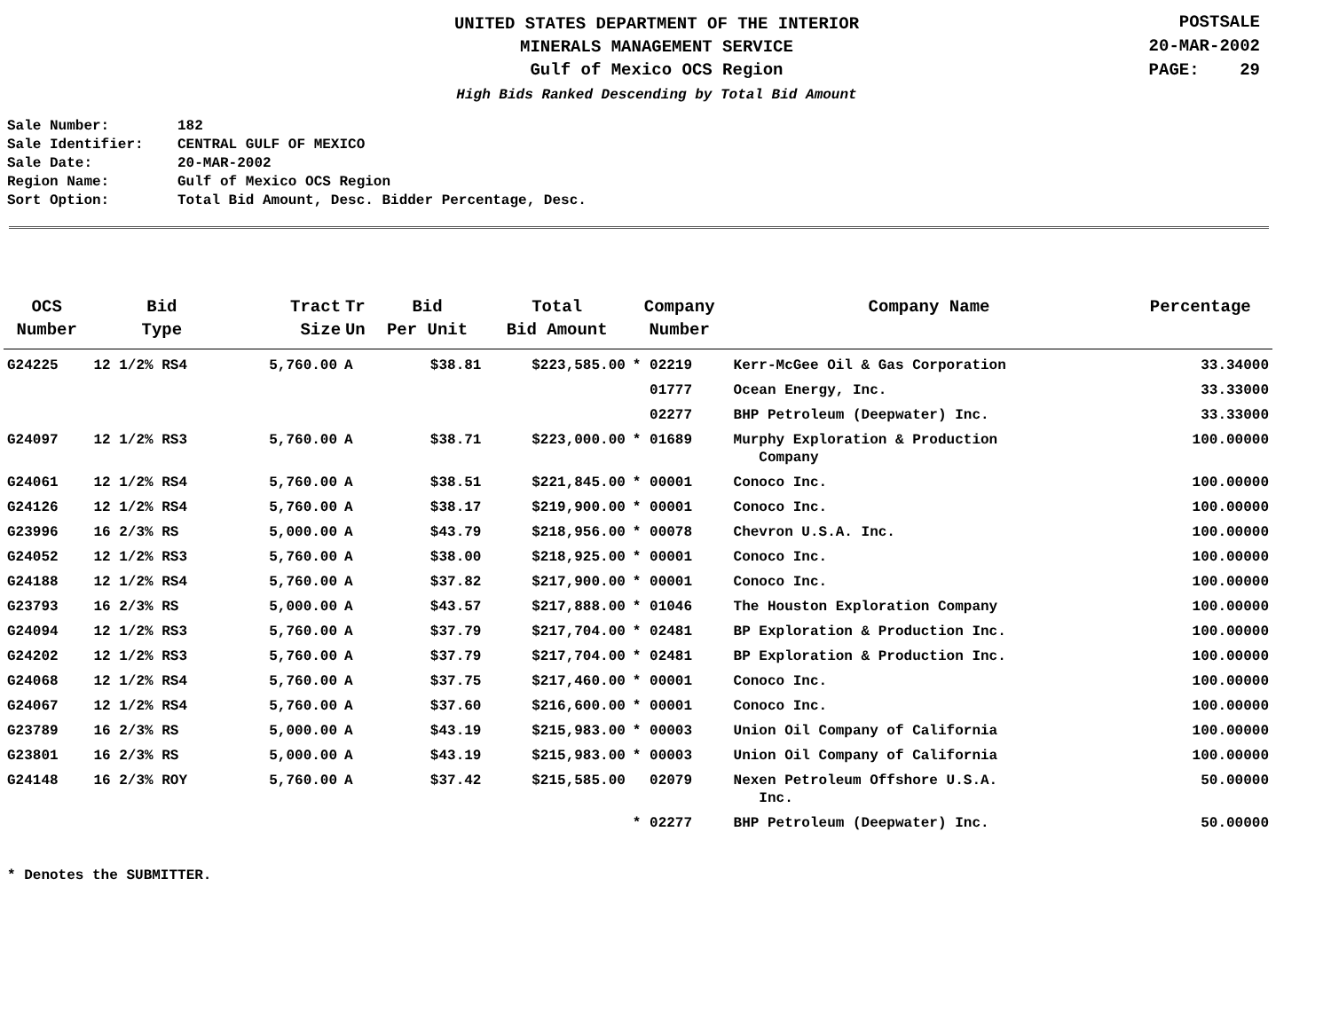UNITED STATES DEPARTMENT OF THE INTERIOR
MINERALS MANAGEMENT SERVICE
Gulf of Mexico OCS Region
High Bids Ranked Descending by Total Bid Amount
POSTSALE
20-MAR-2002
PAGE: 29
Sale Number: 182
Sale Identifier: CENTRAL GULF OF MEXICO
Sale Date: 20-MAR-2002
Region Name: Gulf of Mexico OCS Region
Sort Option: Total Bid Amount, Desc. Bidder Percentage, Desc.
| OCS Number | Bid Type | Tract Size | Tr Un | Bid Per Unit | Total Bid Amount | Company Number | Company Name | Percentage |
| --- | --- | --- | --- | --- | --- | --- | --- | --- |
| G24225 | 12 1/2% RS4 | 5,760.00 | A | $38.81 | $223,585.00 | * 02219 | Kerr-McGee Oil & Gas Corporation | 33.34000 |
| | | | | | | 01777 | Ocean Energy, Inc. | 33.33000 |
| | | | | | | 02277 | BHP Petroleum (Deepwater) Inc. | 33.33000 |
| G24097 | 12 1/2% RS3 | 5,760.00 | A | $38.71 | $223,000.00 | * 01689 | Murphy Exploration & Production Company | 100.00000 |
| G24061 | 12 1/2% RS4 | 5,760.00 | A | $38.51 | $221,845.00 | * 00001 | Conoco Inc. | 100.00000 |
| G24126 | 12 1/2% RS4 | 5,760.00 | A | $38.17 | $219,900.00 | * 00001 | Conoco Inc. | 100.00000 |
| G23996 | 16 2/3% RS | 5,000.00 | A | $43.79 | $218,956.00 | * 00078 | Chevron U.S.A. Inc. | 100.00000 |
| G24052 | 12 1/2% RS3 | 5,760.00 | A | $38.00 | $218,925.00 | * 00001 | Conoco Inc. | 100.00000 |
| G24188 | 12 1/2% RS4 | 5,760.00 | A | $37.82 | $217,900.00 | * 00001 | Conoco Inc. | 100.00000 |
| G23793 | 16 2/3% RS | 5,000.00 | A | $43.57 | $217,888.00 | * 01046 | The Houston Exploration Company | 100.00000 |
| G24094 | 12 1/2% RS3 | 5,760.00 | A | $37.79 | $217,704.00 | * 02481 | BP Exploration & Production Inc. | 100.00000 |
| G24202 | 12 1/2% RS3 | 5,760.00 | A | $37.79 | $217,704.00 | * 02481 | BP Exploration & Production Inc. | 100.00000 |
| G24068 | 12 1/2% RS4 | 5,760.00 | A | $37.75 | $217,460.00 | * 00001 | Conoco Inc. | 100.00000 |
| G24067 | 12 1/2% RS4 | 5,760.00 | A | $37.60 | $216,600.00 | * 00001 | Conoco Inc. | 100.00000 |
| G23789 | 16 2/3% RS | 5,000.00 | A | $43.19 | $215,983.00 | * 00003 | Union Oil Company of California | 100.00000 |
| G23801 | 16 2/3% RS | 5,000.00 | A | $43.19 | $215,983.00 | * 00003 | Union Oil Company of California | 100.00000 |
| G24148 | 16 2/3% ROY | 5,760.00 | A | $37.42 | $215,585.00 | 02079 | Nexen Petroleum Offshore U.S.A. Inc. | 50.00000 |
| | | | | | | * 02277 | BHP Petroleum (Deepwater) Inc. | 50.00000 |
* Denotes the SUBMITTER.